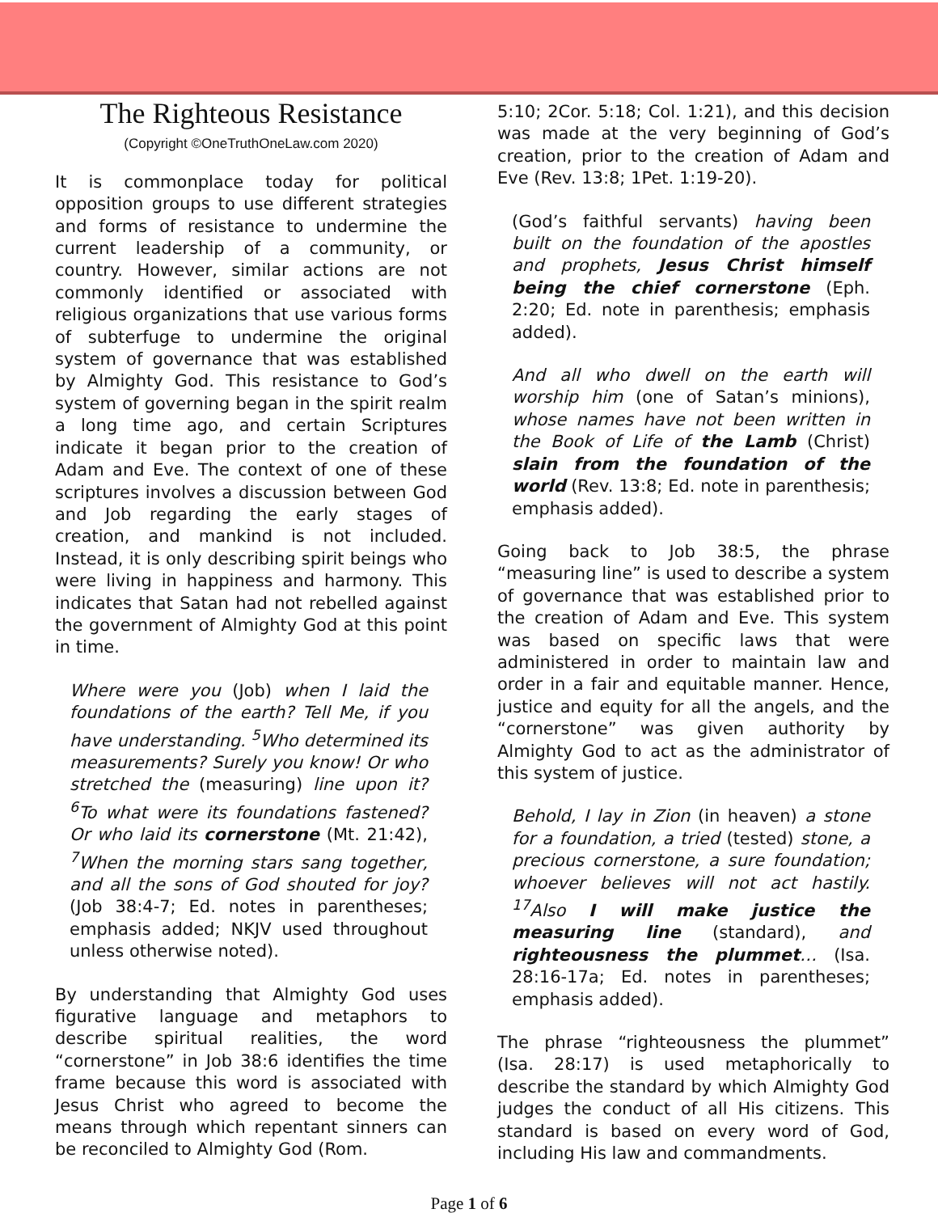The Righteous Resistance
(Copyright ©OneTruthOneLaw.com 2020)
It is commonplace today for political opposition groups to use different strategies and forms of resistance to undermine the current leadership of a community, or country. However, similar actions are not commonly identified or associated with religious organizations that use various forms of subterfuge to undermine the original system of governance that was established by Almighty God. This resistance to God’s system of governing began in the spirit realm a long time ago, and certain Scriptures indicate it began prior to the creation of Adam and Eve. The context of one of these scriptures involves a discussion between God and Job regarding the early stages of creation, and mankind is not included. Instead, it is only describing spirit beings who were living in happiness and harmony. This indicates that Satan had not rebelled against the government of Almighty God at this point in time.
Where were you (Job) when I laid the foundations of the earth? Tell Me, if you have understanding. <sup>5</sup>Who determined its measurements? Surely you know! Or who stretched the (measuring) line upon it? <sup>6</sup>To what were its foundations fastened? Or who laid its cornerstone (Mt. 21:42), <sup>7</sup>When the morning stars sang together, and all the sons of God shouted for joy? (Job 38:4-7; Ed. notes in parentheses; emphasis added; NKJV used throughout unless otherwise noted).
By understanding that Almighty God uses figurative language and metaphors to describe spiritual realities, the word “cornerstone” in Job 38:6 identifies the time frame because this word is associated with Jesus Christ who agreed to become the means through which repentant sinners can be reconciled to Almighty God (Rom.
5:10; 2Cor. 5:18; Col. 1:21), and this decision was made at the very beginning of God’s creation, prior to the creation of Adam and Eve (Rev. 13:8; 1Pet. 1:19-20).
(God’s faithful servants) having been built on the foundation of the apostles and prophets, Jesus Christ himself being the chief cornerstone (Eph. 2:20; Ed. note in parenthesis; emphasis added).
And all who dwell on the earth will worship him (one of Satan’s minions), whose names have not been written in the Book of Life of the Lamb (Christ) slain from the foundation of the world (Rev. 13:8; Ed. note in parenthesis; emphasis added).
Going back to Job 38:5, the phrase “measuring line” is used to describe a system of governance that was established prior to the creation of Adam and Eve. This system was based on specific laws that were administered in order to maintain law and order in a fair and equitable manner. Hence, justice and equity for all the angels, and the “cornerstone” was given authority by Almighty God to act as the administrator of this system of justice.
Behold, I lay in Zion (in heaven) a stone for a foundation, a tried (tested) stone, a precious cornerstone, a sure foundation; whoever believes will not act hastily. <sup>17</sup>Also I will make justice the measuring line (standard), and righteousness the plummet… (Isa. 28:16-17a; Ed. notes in parentheses; emphasis added).
The phrase “righteousness the plummet” (Isa. 28:17) is used metaphorically to describe the standard by which Almighty God judges the conduct of all His citizens. This standard is based on every word of God, including His law and commandments.
Page 1 of 6